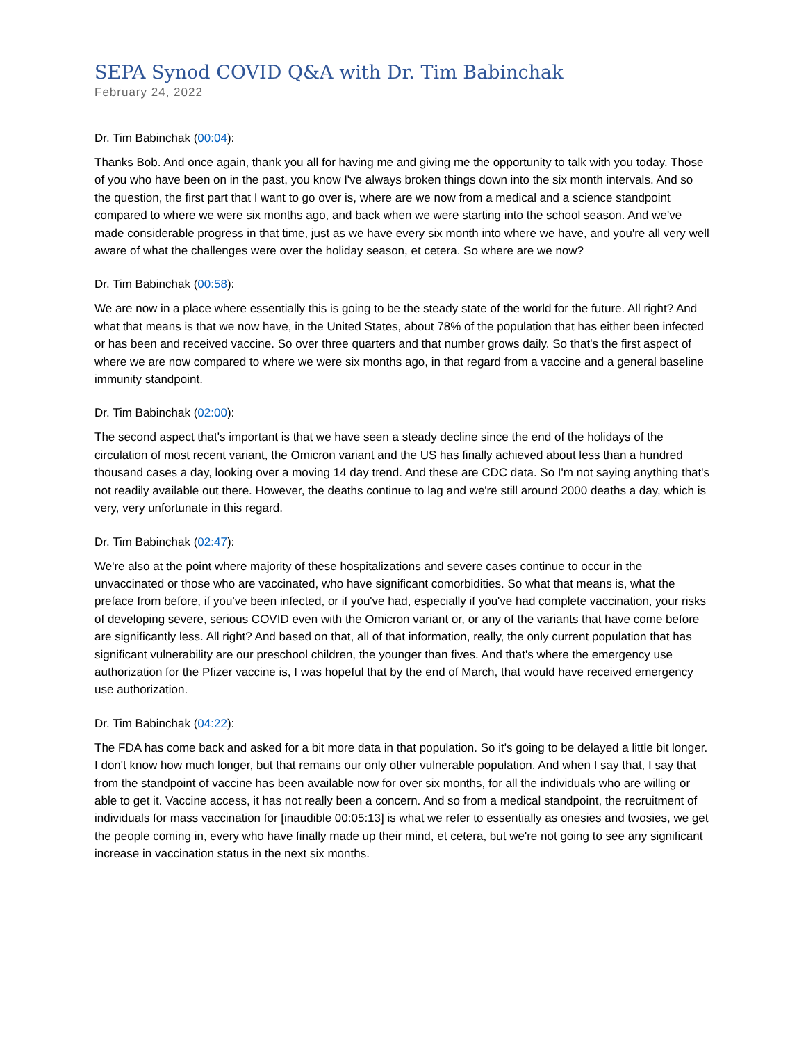SEPA Synod COVID Q&A with Dr. Tim Babinchak
February 24, 2022
Dr. Tim Babinchak (00:04):
Thanks Bob. And once again, thank you all for having me and giving me the opportunity to talk with you today. Those of you who have been on in the past, you know I've always broken things down into the six month intervals. And so the question, the first part that I want to go over is, where are we now from a medical and a science standpoint compared to where we were six months ago, and back when we were starting into the school season. And we've made considerable progress in that time, just as we have every six month into where we have, and you're all very well aware of what the challenges were over the holiday season, et cetera. So where are we now?
Dr. Tim Babinchak (00:58):
We are now in a place where essentially this is going to be the steady state of the world for the future. All right? And what that means is that we now have, in the United States, about 78% of the population that has either been infected or has been and received vaccine. So over three quarters and that number grows daily. So that's the first aspect of where we are now compared to where we were six months ago, in that regard from a vaccine and a general baseline immunity standpoint.
Dr. Tim Babinchak (02:00):
The second aspect that's important is that we have seen a steady decline since the end of the holidays of the circulation of most recent variant, the Omicron variant and the US has finally achieved about less than a hundred thousand cases a day, looking over a moving 14 day trend. And these are CDC data. So I'm not saying anything that's not readily available out there. However, the deaths continue to lag and we're still around 2000 deaths a day, which is very, very unfortunate in this regard.
Dr. Tim Babinchak (02:47):
We're also at the point where majority of these hospitalizations and severe cases continue to occur in the unvaccinated or those who are vaccinated, who have significant comorbidities. So what that means is, what the preface from before, if you've been infected, or if you've had, especially if you've had complete vaccination, your risks of developing severe, serious COVID even with the Omicron variant or, or any of the variants that have come before are significantly less. All right? And based on that, all of that information, really, the only current population that has significant vulnerability are our preschool children, the younger than fives. And that's where the emergency use authorization for the Pfizer vaccine is, I was hopeful that by the end of March, that would have received emergency use authorization.
Dr. Tim Babinchak (04:22):
The FDA has come back and asked for a bit more data in that population. So it's going to be delayed a little bit longer. I don't know how much longer, but that remains our only other vulnerable population. And when I say that, I say that from the standpoint of vaccine has been available now for over six months, for all the individuals who are willing or able to get it. Vaccine access, it has not really been a concern. And so from a medical standpoint, the recruitment of individuals for mass vaccination for [inaudible 00:05:13] is what we refer to essentially as onesies and twosies, we get the people coming in, every who have finally made up their mind, et cetera, but we're not going to see any significant increase in vaccination status in the next six months.